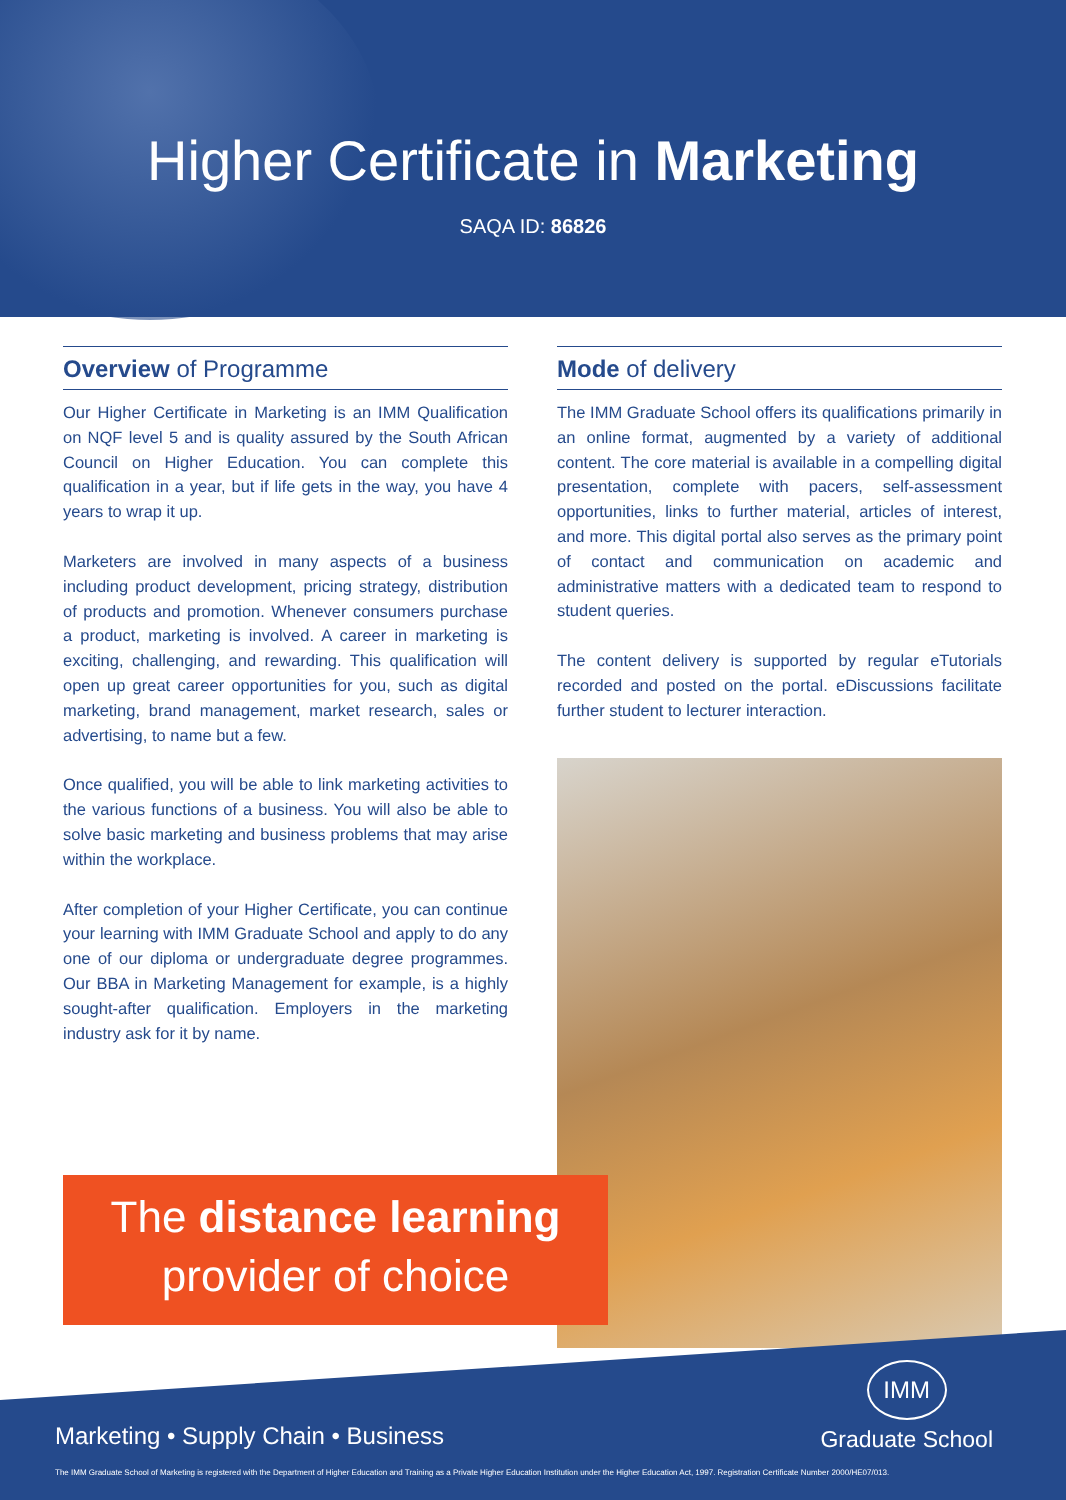Higher Certificate in Marketing
SAQA ID: 86826
Overview of Programme
Our Higher Certificate in Marketing is an IMM Qualification on NQF level 5 and is quality assured by the South African Council on Higher Education. You can complete this qualification in a year, but if life gets in the way, you have 4 years to wrap it up.
Marketers are involved in many aspects of a business including product development, pricing strategy, distribution of products and promotion. Whenever consumers purchase a product, marketing is involved. A career in marketing is exciting, challenging, and rewarding. This qualification will open up great career opportunities for you, such as digital marketing, brand management, market research, sales or advertising, to name but a few.
Once qualified, you will be able to link marketing activities to the various functions of a business. You will also be able to solve basic marketing and business problems that may arise within the workplace.
After completion of your Higher Certificate, you can continue your learning with IMM Graduate School and apply to do any one of our diploma or undergraduate degree programmes. Our BBA in Marketing Management for example, is a highly sought-after qualification. Employers in the marketing industry ask for it by name.
Mode of delivery
The IMM Graduate School offers its qualifications primarily in an online format, augmented by a variety of additional content. The core material is available in a compelling digital presentation, complete with pacers, self-assessment opportunities, links to further material, articles of interest, and more. This digital portal also serves as the primary point of contact and communication on academic and administrative matters with a dedicated team to respond to student queries.
The content delivery is supported by regular eTutorials recorded and posted on the portal. eDiscussions facilitate further student to lecturer interaction.
The distance learning
provider of choice
Marketing • Supply Chain • Business
IMM
Graduate School
The IMM Graduate School of Marketing is registered with the Department of Higher Education and Training as a Private Higher Education Institution under the Higher Education Act, 1997. Registration Certificate Number 2000/HE07/013.